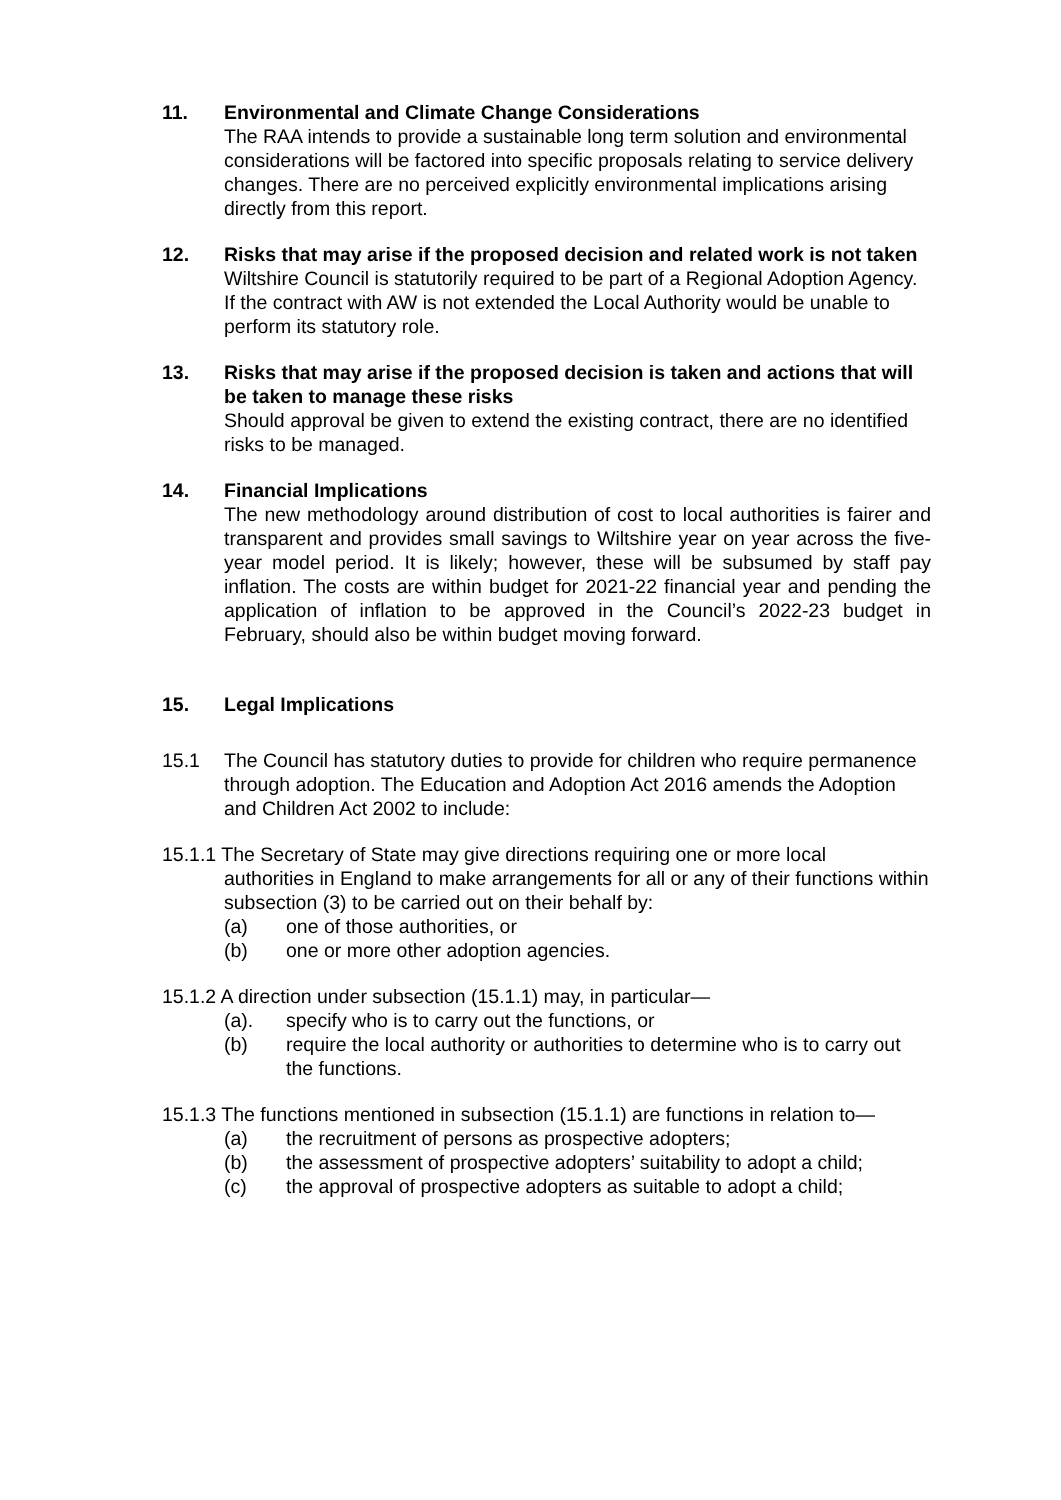11. Environmental and Climate Change Considerations
The RAA intends to provide a sustainable long term solution and environmental considerations will be factored into specific proposals relating to service delivery changes. There are no perceived explicitly environmental implications arising directly from this report.
12. Risks that may arise if the proposed decision and related work is not taken
Wiltshire Council is statutorily required to be part of a Regional Adoption Agency. If the contract with AW is not extended the Local Authority would be unable to perform its statutory role.
13. Risks that may arise if the proposed decision is taken and actions that will be taken to manage these risks
Should approval be given to extend the existing contract, there are no identified risks to be managed.
14. Financial Implications
The new methodology around distribution of cost to local authorities is fairer and transparent and provides small savings to Wiltshire year on year across the five-year model period. It is likely; however, these will be subsumed by staff pay inflation. The costs are within budget for 2021-22 financial year and pending the application of inflation to be approved in the Council’s 2022-23 budget in February, should also be within budget moving forward.
15. Legal Implications
15.1 The Council has statutory duties to provide for children who require permanence through adoption. The Education and Adoption Act 2016 amends the Adoption and Children Act 2002 to include:
15.1.1 The Secretary of State may give directions requiring one or more local
authorities in England to make arrangements for all or any of their functions within subsection (3) to be carried out on their behalf by:
(a) one of those authorities, or
(b) one or more other adoption agencies.
15.1.2 A direction under subsection (15.1.1) may, in particular—
(a). specify who is to carry out the functions, or
(b) require the local authority or authorities to determine who is to carry out the functions.
15.1.3 The functions mentioned in subsection (15.1.1) are functions in relation to—
(a) the recruitment of persons as prospective adopters;
(b) the assessment of prospective adopters’ suitability to adopt a child;
(c) the approval of prospective adopters as suitable to adopt a child;